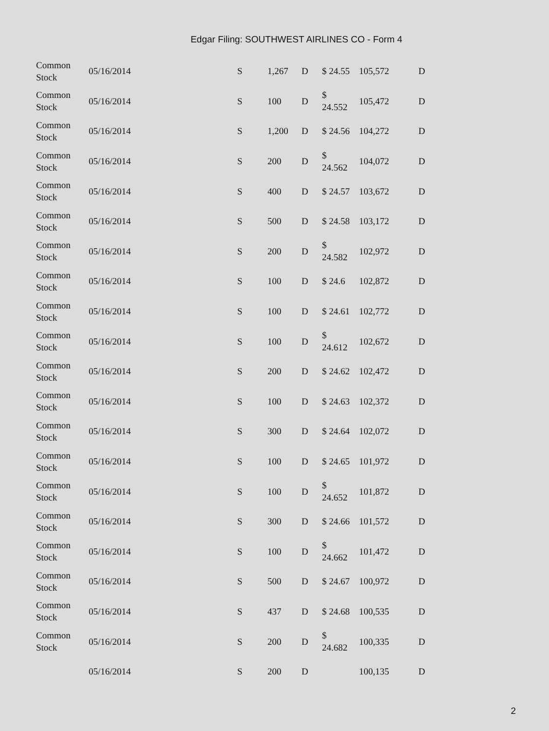Edgar Filing: SOUTHWEST AIRLINES CO - Form 4
| Common Stock | 05/16/2014 | S | 1,267 | D | $ 24.55 | 105,572 | D |
| Common Stock | 05/16/2014 | S | 100 | D | $ 24.552 | 105,472 | D |
| Common Stock | 05/16/2014 | S | 1,200 | D | $ 24.56 | 104,272 | D |
| Common Stock | 05/16/2014 | S | 200 | D | $ 24.562 | 104,072 | D |
| Common Stock | 05/16/2014 | S | 400 | D | $ 24.57 | 103,672 | D |
| Common Stock | 05/16/2014 | S | 500 | D | $ 24.58 | 103,172 | D |
| Common Stock | 05/16/2014 | S | 200 | D | $ 24.582 | 102,972 | D |
| Common Stock | 05/16/2014 | S | 100 | D | $ 24.6 | 102,872 | D |
| Common Stock | 05/16/2014 | S | 100 | D | $ 24.61 | 102,772 | D |
| Common Stock | 05/16/2014 | S | 100 | D | $ 24.612 | 102,672 | D |
| Common Stock | 05/16/2014 | S | 200 | D | $ 24.62 | 102,472 | D |
| Common Stock | 05/16/2014 | S | 100 | D | $ 24.63 | 102,372 | D |
| Common Stock | 05/16/2014 | S | 300 | D | $ 24.64 | 102,072 | D |
| Common Stock | 05/16/2014 | S | 100 | D | $ 24.65 | 101,972 | D |
| Common Stock | 05/16/2014 | S | 100 | D | $ 24.652 | 101,872 | D |
| Common Stock | 05/16/2014 | S | 300 | D | $ 24.66 | 101,572 | D |
| Common Stock | 05/16/2014 | S | 100 | D | $ 24.662 | 101,472 | D |
| Common Stock | 05/16/2014 | S | 500 | D | $ 24.67 | 100,972 | D |
| Common Stock | 05/16/2014 | S | 437 | D | $ 24.68 | 100,535 | D |
| Common Stock | 05/16/2014 | S | 200 | D | $ 24.682 | 100,335 | D |
| | 05/16/2014 | S | 200 | D | | 100,135 | D |
2